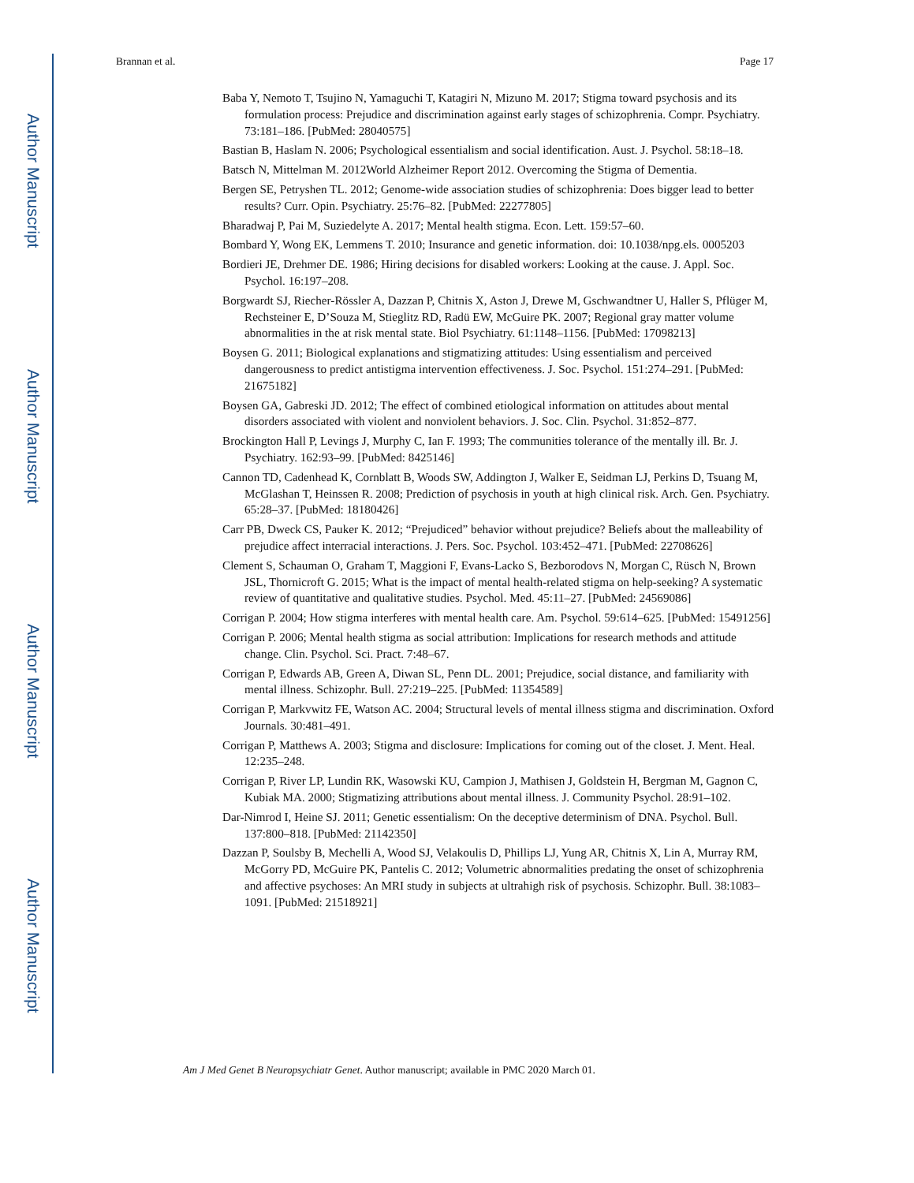Author Manuscript
Author Manuscript
Author Manuscript
Author Manuscript
Brannan et al. Page 17
Baba Y, Nemoto T, Tsujino N, Yamaguchi T, Katagiri N, Mizuno M. 2017; Stigma toward psychosis and its formulation process: Prejudice and discrimination against early stages of schizophrenia. Compr. Psychiatry. 73:181–186. [PubMed: 28040575]
Bastian B, Haslam N. 2006; Psychological essentialism and social identification. Aust. J. Psychol. 58:18–18.
Batsch N, Mittelman M. 2012World Alzheimer Report 2012. Overcoming the Stigma of Dementia.
Bergen SE, Petryshen TL. 2012; Genome-wide association studies of schizophrenia: Does bigger lead to better results? Curr. Opin. Psychiatry. 25:76–82. [PubMed: 22277805]
Bharadwaj P, Pai M, Suziedelyte A. 2017; Mental health stigma. Econ. Lett. 159:57–60.
Bombard Y, Wong EK, Lemmens T. 2010; Insurance and genetic information. doi: 10.1038/npg.els. 0005203
Bordieri JE, Drehmer DE. 1986; Hiring decisions for disabled workers: Looking at the cause. J. Appl. Soc. Psychol. 16:197–208.
Borgwardt SJ, Riecher-Rössler A, Dazzan P, Chitnis X, Aston J, Drewe M, Gschwandtner U, Haller S, Pflüger M, Rechsteiner E, D’Souza M, Stieglitz RD, Radü EW, McGuire PK. 2007; Regional gray matter volume abnormalities in the at risk mental state. Biol Psychiatry. 61:1148–1156. [PubMed: 17098213]
Boysen G. 2011; Biological explanations and stigmatizing attitudes: Using essentialism and perceived dangerousness to predict antistigma intervention effectiveness. J. Soc. Psychol. 151:274–291. [PubMed: 21675182]
Boysen GA, Gabreski JD. 2012; The effect of combined etiological information on attitudes about mental disorders associated with violent and nonviolent behaviors. J. Soc. Clin. Psychol. 31:852–877.
Brockington Hall P, Levings J, Murphy C, Ian F. 1993; The communities tolerance of the mentally ill. Br. J. Psychiatry. 162:93–99. [PubMed: 8425146]
Cannon TD, Cadenhead K, Cornblatt B, Woods SW, Addington J, Walker E, Seidman LJ, Perkins D, Tsuang M, McGlashan T, Heinssen R. 2008; Prediction of psychosis in youth at high clinical risk. Arch. Gen. Psychiatry. 65:28–37. [PubMed: 18180426]
Carr PB, Dweck CS, Pauker K. 2012; “Prejudiced” behavior without prejudice? Beliefs about the malleability of prejudice affect interracial interactions. J. Pers. Soc. Psychol. 103:452–471. [PubMed: 22708626]
Clement S, Schauman O, Graham T, Maggioni F, Evans-Lacko S, Bezborodovs N, Morgan C, Rüsch N, Brown JSL, Thornicroft G. 2015; What is the impact of mental health-related stigma on help-seeking? A systematic review of quantitative and qualitative studies. Psychol. Med. 45:11–27. [PubMed: 24569086]
Corrigan P. 2004; How stigma interferes with mental health care. Am. Psychol. 59:614–625. [PubMed: 15491256]
Corrigan P. 2006; Mental health stigma as social attribution: Implications for research methods and attitude change. Clin. Psychol. Sci. Pract. 7:48–67.
Corrigan P, Edwards AB, Green A, Diwan SL, Penn DL. 2001; Prejudice, social distance, and familiarity with mental illness. Schizophr. Bull. 27:219–225. [PubMed: 11354589]
Corrigan P, Markvwitz FE, Watson AC. 2004; Structural levels of mental illness stigma and discrimination. Oxford Journals. 30:481–491.
Corrigan P, Matthews A. 2003; Stigma and disclosure: Implications for coming out of the closet. J. Ment. Heal. 12:235–248.
Corrigan P, River LP, Lundin RK, Wasowski KU, Campion J, Mathisen J, Goldstein H, Bergman M, Gagnon C, Kubiak MA. 2000; Stigmatizing attributions about mental illness. J. Community Psychol. 28:91–102.
Dar-Nimrod I, Heine SJ. 2011; Genetic essentialism: On the deceptive determinism of DNA. Psychol. Bull. 137:800–818. [PubMed: 21142350]
Dazzan P, Soulsby B, Mechelli A, Wood SJ, Velakoulis D, Phillips LJ, Yung AR, Chitnis X, Lin A, Murray RM, McGorry PD, McGuire PK, Pantelis C. 2012; Volumetric abnormalities predating the onset of schizophrenia and affective psychoses: An MRI study in subjects at ultrahigh risk of psychosis. Schizophr. Bull. 38:1083–1091. [PubMed: 21518921]
Am J Med Genet B Neuropsychiatr Genet. Author manuscript; available in PMC 2020 March 01.